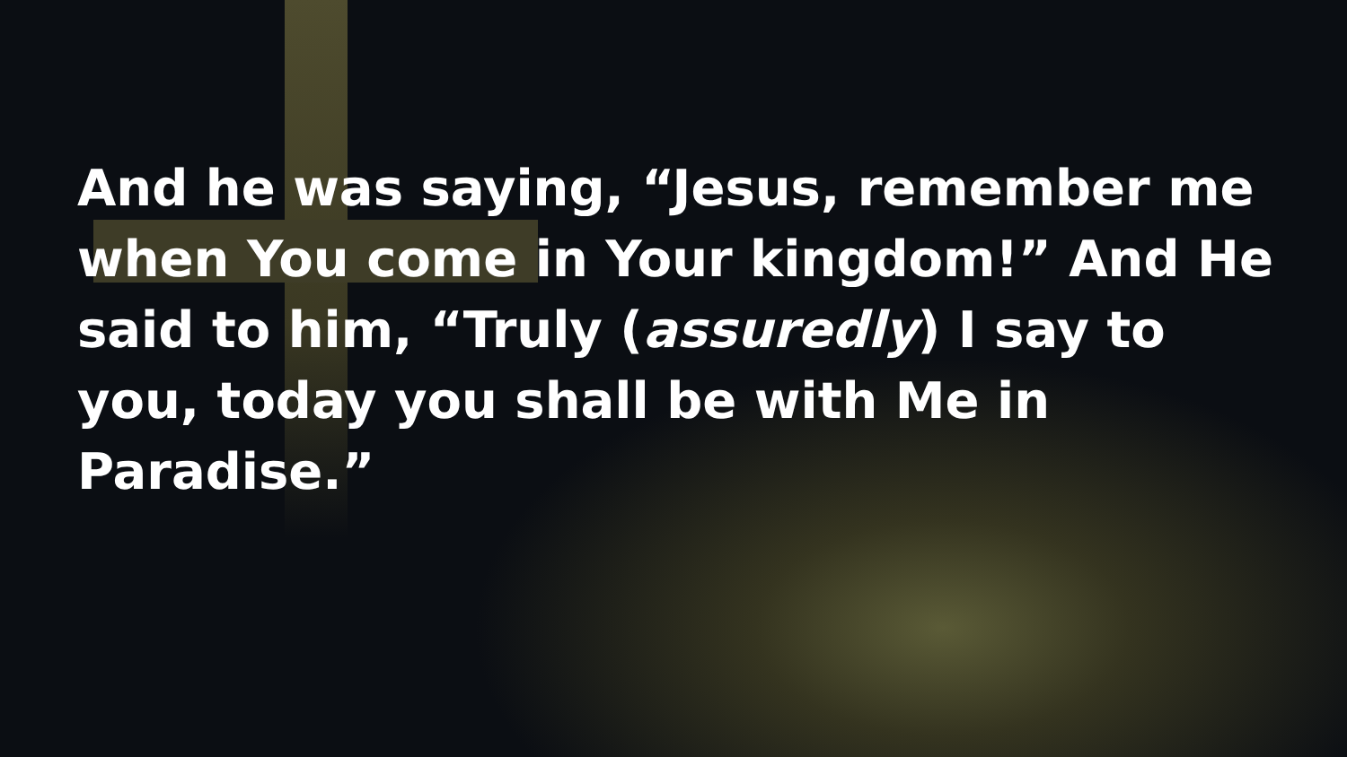And he was saying, “Jesus, remember me when You come in Your kingdom!” And He said to him, “Truly (assuredly) I say to you, today you shall be with Me in Paradise.”